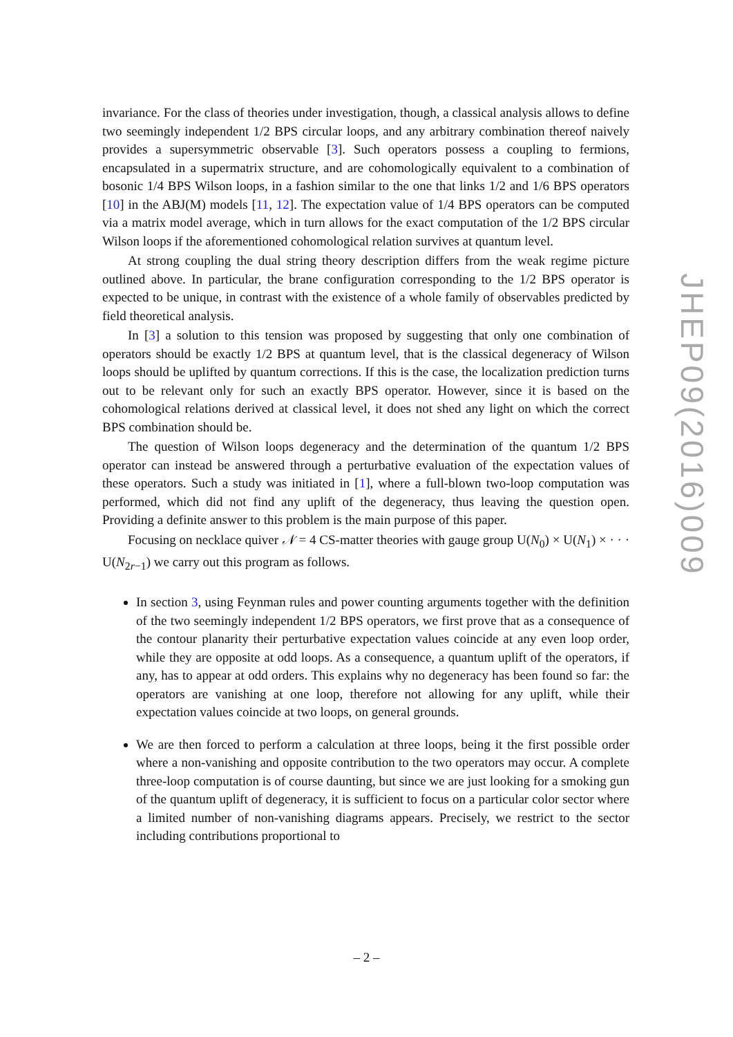invariance. For the class of theories under investigation, though, a classical analysis allows to define two seemingly independent 1/2 BPS circular loops, and any arbitrary combination thereof naively provides a supersymmetric observable [3]. Such operators possess a coupling to fermions, encapsulated in a supermatrix structure, and are cohomologically equivalent to a combination of bosonic 1/4 BPS Wilson loops, in a fashion similar to the one that links 1/2 and 1/6 BPS operators [10] in the ABJ(M) models [11, 12]. The expectation value of 1/4 BPS operators can be computed via a matrix model average, which in turn allows for the exact computation of the 1/2 BPS circular Wilson loops if the aforementioned cohomological relation survives at quantum level.
At strong coupling the dual string theory description differs from the weak regime picture outlined above. In particular, the brane configuration corresponding to the 1/2 BPS operator is expected to be unique, in contrast with the existence of a whole family of observables predicted by field theoretical analysis.
In [3] a solution to this tension was proposed by suggesting that only one combination of operators should be exactly 1/2 BPS at quantum level, that is the classical degeneracy of Wilson loops should be uplifted by quantum corrections. If this is the case, the localization prediction turns out to be relevant only for such an exactly BPS operator. However, since it is based on the cohomological relations derived at classical level, it does not shed any light on which the correct BPS combination should be.
The question of Wilson loops degeneracy and the determination of the quantum 1/2 BPS operator can instead be answered through a perturbative evaluation of the expectation values of these operators. Such a study was initiated in [1], where a full-blown two-loop computation was performed, which did not find any uplift of the degeneracy, thus leaving the question open. Providing a definite answer to this problem is the main purpose of this paper.
Focusing on necklace quiver 𝒩 = 4 CS-matter theories with gauge group U(N<sub>0</sub>) × U(N<sub>1</sub>) × · · · U(N<sub>2r−1</sub>) we carry out this program as follows.
In section 3, using Feynman rules and power counting arguments together with the definition of the two seemingly independent 1/2 BPS operators, we first prove that as a consequence of the contour planarity their perturbative expectation values coincide at any even loop order, while they are opposite at odd loops. As a consequence, a quantum uplift of the operators, if any, has to appear at odd orders. This explains why no degeneracy has been found so far: the operators are vanishing at one loop, therefore not allowing for any uplift, while their expectation values coincide at two loops, on general grounds.
We are then forced to perform a calculation at three loops, being it the first possible order where a non-vanishing and opposite contribution to the two operators may occur. A complete three-loop computation is of course daunting, but since we are just looking for a smoking gun of the quantum uplift of degeneracy, it is sufficient to focus on a particular color sector where a limited number of non-vanishing diagrams appears. Precisely, we restrict to the sector including contributions proportional to
JHEP09(2016)009
– 2 –